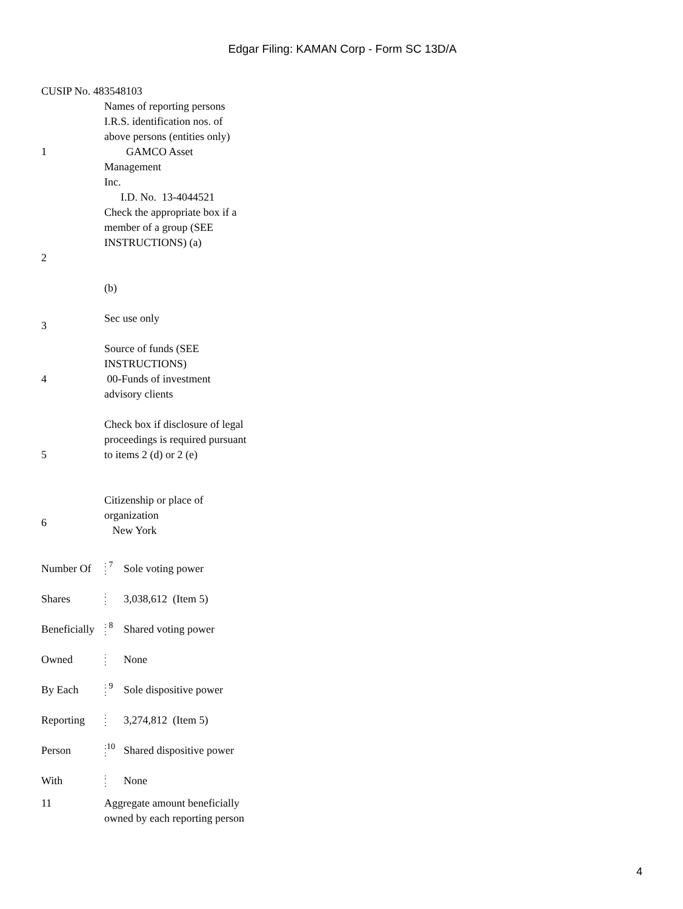Edgar Filing: KAMAN Corp - Form SC 13D/A
CUSIP No. 483548103
| 1 | Names of reporting persons I.R.S. identification nos. of above persons (entities only) GAMCO Asset Management Inc. I.D. No. 13-4044521 |
| 2 | Check the appropriate box if a member of a group (SEE INSTRUCTIONS) (a) (b) |
| 3 | Sec use only |
| 4 | Source of funds (SEE INSTRUCTIONS) 00-Funds of investment advisory clients |
| 5 | Check box if disclosure of legal proceedings is required pursuant to items 2 (d) or 2 (e) |
| 6 | Citizenship or place of organization New York |
| Number Of | : 7 : | Sole voting power |
| Shares | : : | 3,038,612 (Item 5) |
| Beneficially | : 8 : | Shared voting power |
| Owned | : : | None |
| By Each | : 9 : | Sole dispositive power |
| Reporting | : : | 3,274,812 (Item 5) |
| Person | :10 : | Shared dispositive power |
| With | : : | None |
| 11 | Aggregate amount beneficially owned by each reporting person |
4